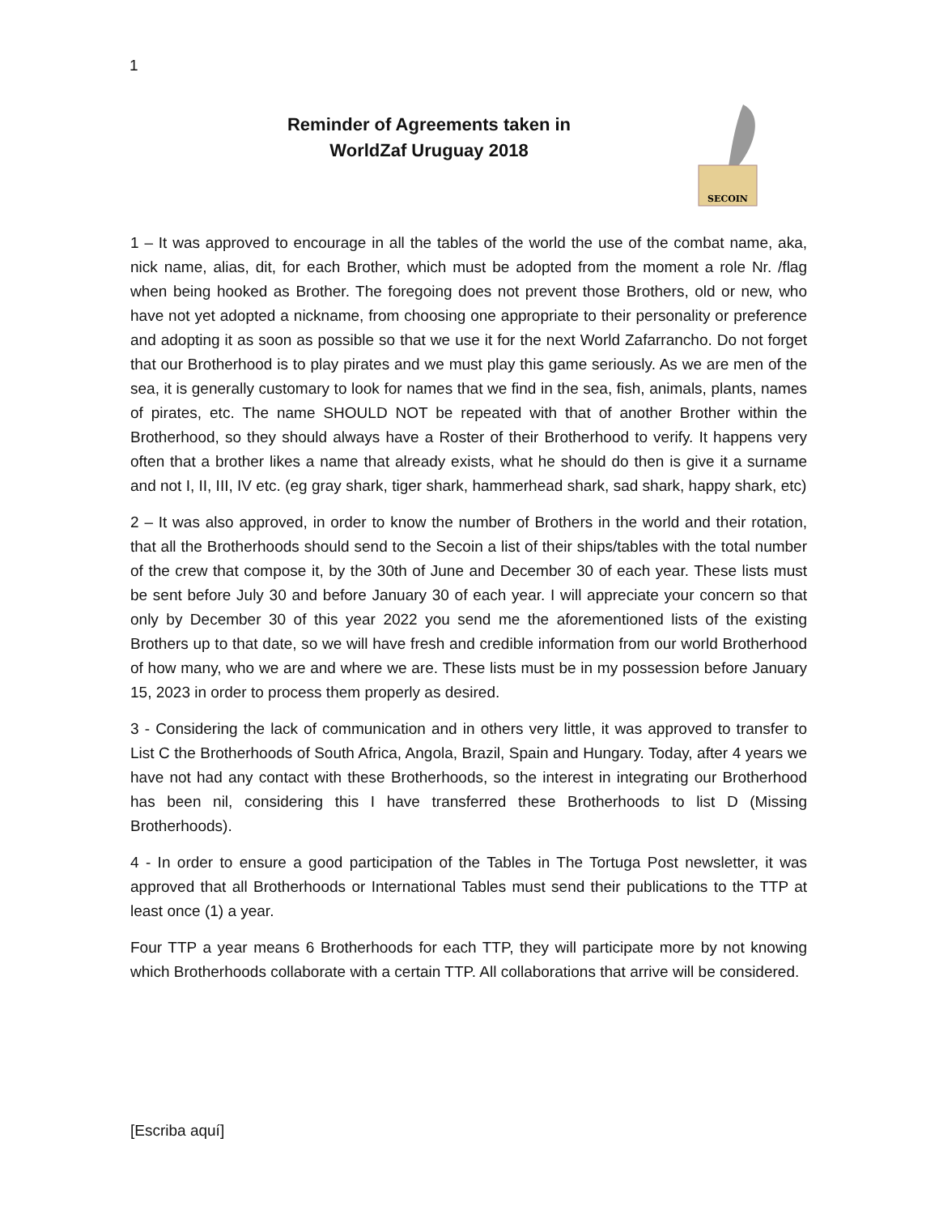1
Reminder of Agreements taken in
WorldZaf Uruguay 2018
SECOIN
1 – It was approved to encourage in all the tables of the world the use of the combat name, aka, nick name, alias, dit, for each Brother, which must be adopted from the moment a role Nr. /flag when being hooked as Brother. The foregoing does not prevent those Brothers, old or new, who have not yet adopted a nickname, from choosing one appropriate to their personality or preference and adopting it as soon as possible so that we use it for the next World Zafarrancho. Do not forget that our Brotherhood is to play pirates and we must play this game seriously. As we are men of the sea, it is generally customary to look for names that we find in the sea, fish, animals, plants, names of pirates, etc. The name SHOULD NOT be repeated with that of another Brother within the Brotherhood, so they should always have a Roster of their Brotherhood to verify. It happens very often that a brother likes a name that already exists, what he should do then is give it a surname and not I, II, III, IV etc. (eg gray shark, tiger shark, hammerhead shark, sad shark, happy shark, etc)
2 – It was also approved, in order to know the number of Brothers in the world and their rotation, that all the Brotherhoods should send to the Secoin a list of their ships/tables with the total number of the crew that compose it, by the 30th of June and December 30 of each year. These lists must be sent before July 30 and before January 30 of each year. I will appreciate your concern so that only by December 30 of this year 2022 you send me the aforementioned lists of the existing Brothers up to that date, so we will have fresh and credible information from our world Brotherhood of how many, who we are and where we are. These lists must be in my possession before January 15, 2023 in order to process them properly as desired.
3 - Considering the lack of communication and in others very little, it was approved to transfer to List C the Brotherhoods of South Africa, Angola, Brazil, Spain and Hungary. Today, after 4 years we have not had any contact with these Brotherhoods, so the interest in integrating our Brotherhood has been nil, considering this I have transferred these Brotherhoods to list D (Missing Brotherhoods).
4 - In order to ensure a good participation of the Tables in The Tortuga Post newsletter, it was approved that all Brotherhoods or International Tables must send their publications to the TTP at least once (1) a year.
Four TTP a year means 6 Brotherhoods for each TTP, they will participate more by not knowing which Brotherhoods collaborate with a certain TTP. All collaborations that arrive will be considered.
[Escriba aquí]